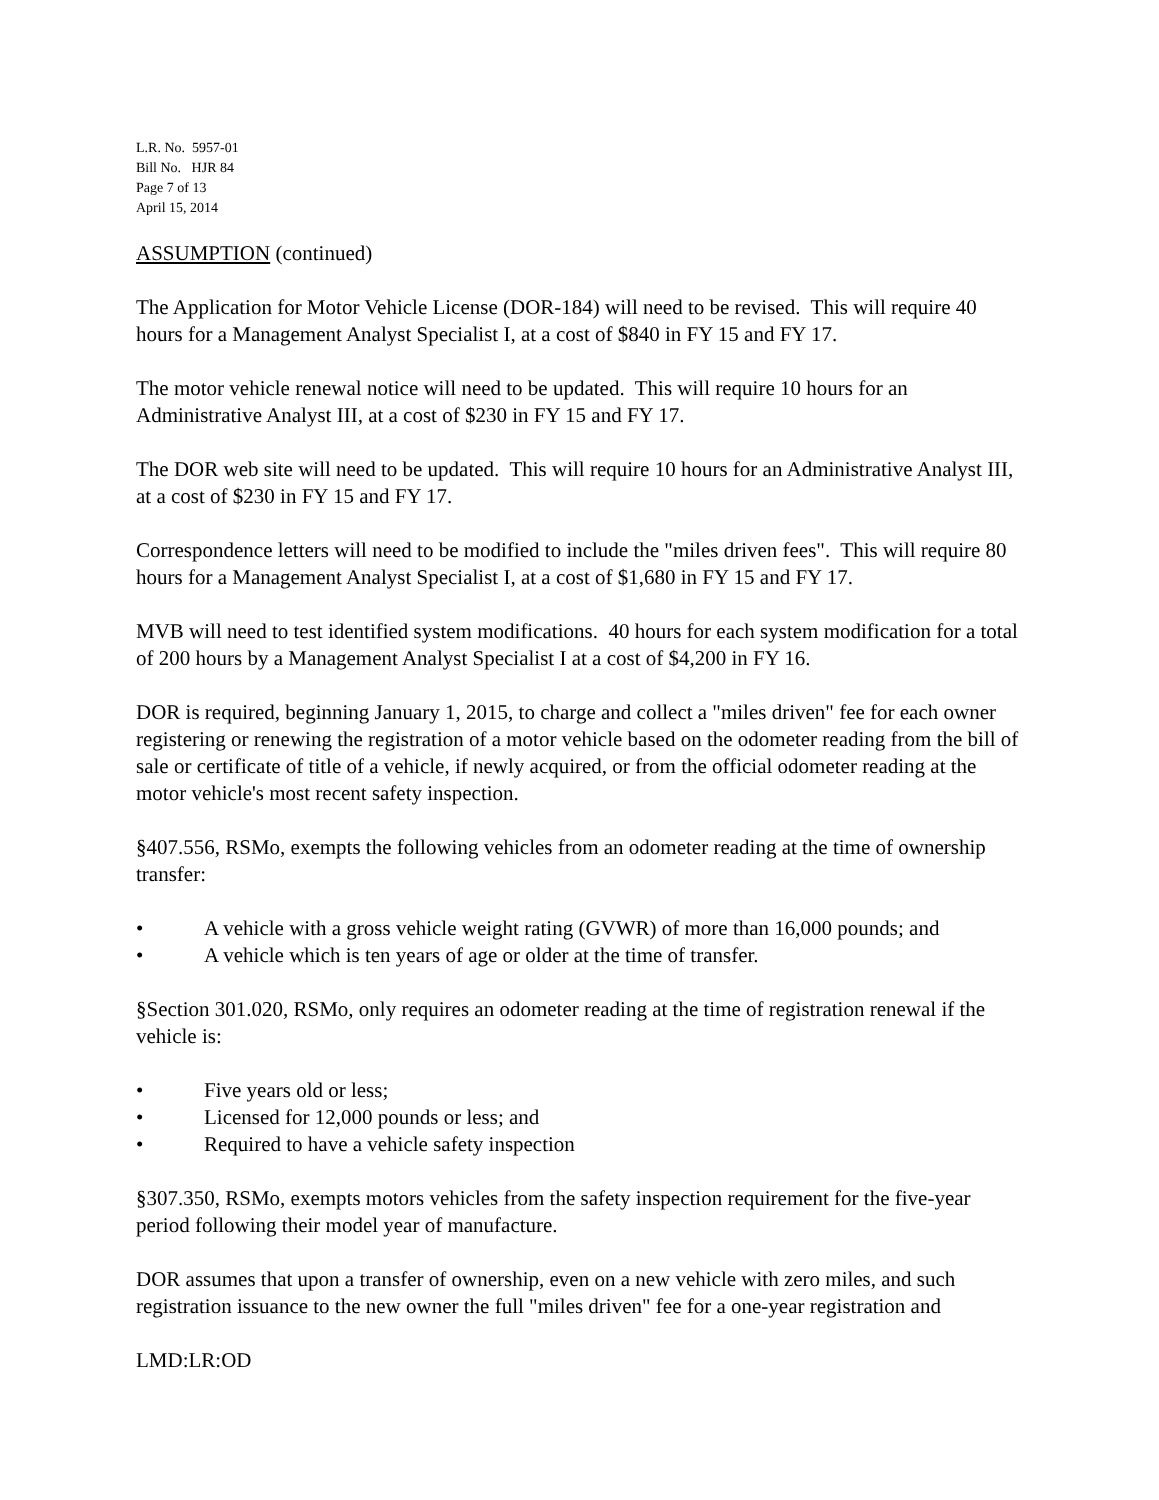L.R. No. 5957-01
Bill No. HJR 84
Page 7 of 13
April 15, 2014
ASSUMPTION (continued)
The Application for Motor Vehicle License (DOR-184) will need to be revised. This will require 40 hours for a Management Analyst Specialist I, at a cost of $840 in FY 15 and FY 17.
The motor vehicle renewal notice will need to be updated. This will require 10 hours for an Administrative Analyst III, at a cost of $230 in FY 15 and FY 17.
The DOR web site will need to be updated. This will require 10 hours for an Administrative Analyst III, at a cost of $230 in FY 15 and FY 17.
Correspondence letters will need to be modified to include the "miles driven fees". This will require 80 hours for a Management Analyst Specialist I, at a cost of $1,680 in FY 15 and FY 17.
MVB will need to test identified system modifications. 40 hours for each system modification for a total of 200 hours by a Management Analyst Specialist I at a cost of $4,200 in FY 16.
DOR is required, beginning January 1, 2015, to charge and collect a "miles driven" fee for each owner registering or renewing the registration of a motor vehicle based on the odometer reading from the bill of sale or certificate of title of a vehicle, if newly acquired, or from the official odometer reading at the motor vehicle's most recent safety inspection.
§407.556, RSMo, exempts the following vehicles from an odometer reading at the time of ownership transfer:
• A vehicle with a gross vehicle weight rating (GVWR) of more than 16,000 pounds; and
• A vehicle which is ten years of age or older at the time of transfer.
§Section 301.020, RSMo, only requires an odometer reading at the time of registration renewal if the vehicle is:
• Five years old or less;
• Licensed for 12,000 pounds or less; and
• Required to have a vehicle safety inspection
§307.350, RSMo, exempts motors vehicles from the safety inspection requirement for the five-year period following their model year of manufacture.
DOR assumes that upon a transfer of ownership, even on a new vehicle with zero miles, and such registration issuance to the new owner the full "miles driven" fee for a one-year registration and
LMD:LR:OD